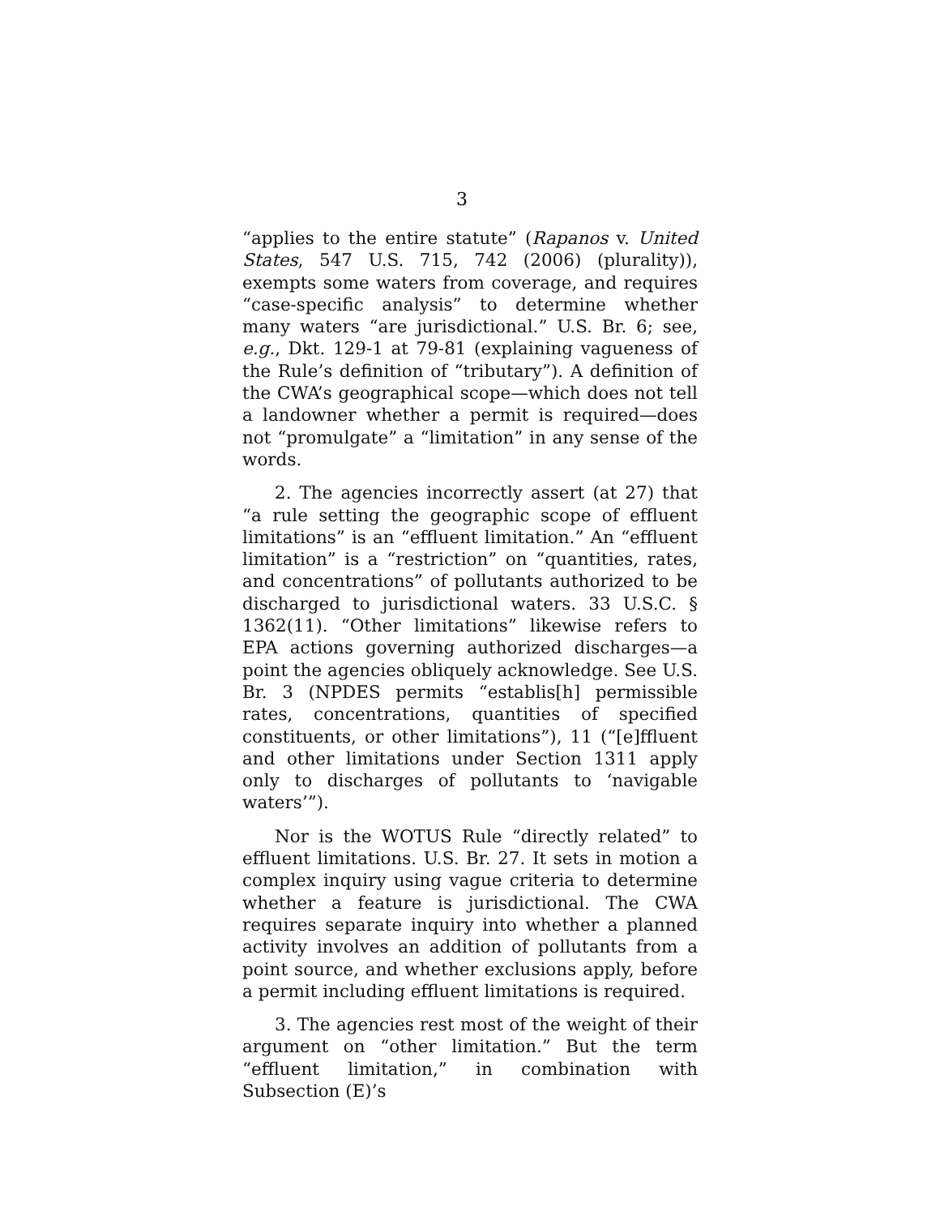3
“applies to the entire statute” (Rapanos v. United States, 547 U.S. 715, 742 (2006) (plurality)), exempts some waters from coverage, and requires “case-specific analysis” to determine whether many waters “are jurisdictional.” U.S. Br. 6; see, e.g., Dkt. 129-1 at 79-81 (explaining vagueness of the Rule’s definition of “tributary”). A definition of the CWA’s geographical scope—which does not tell a landowner whether a permit is required—does not “promulgate” a “limitation” in any sense of the words.
2. The agencies incorrectly assert (at 27) that “a rule setting the geographic scope of effluent limitations” is an “effluent limitation.” An “effluent limitation” is a “restriction” on “quantities, rates, and concentrations” of pollutants authorized to be discharged to jurisdictional waters. 33 U.S.C. § 1362(11). “Other limitations” likewise refers to EPA actions governing authorized discharges—a point the agencies obliquely acknowledge. See U.S. Br. 3 (NPDES permits “establis[h] permissible rates, concentrations, quantities of specified constituents, or other limitations”), 11 (“[e]ffluent and other limitations under Section 1311 apply only to discharges of pollutants to ‘navigable waters’”).
Nor is the WOTUS Rule “directly related” to effluent limitations. U.S. Br. 27. It sets in motion a complex inquiry using vague criteria to determine whether a feature is jurisdictional. The CWA requires separate inquiry into whether a planned activity involves an addition of pollutants from a point source, and whether exclusions apply, before a permit including effluent limitations is required.
3. The agencies rest most of the weight of their argument on “other limitation.” But the term “effluent limitation,” in combination with Subsection (E)’s